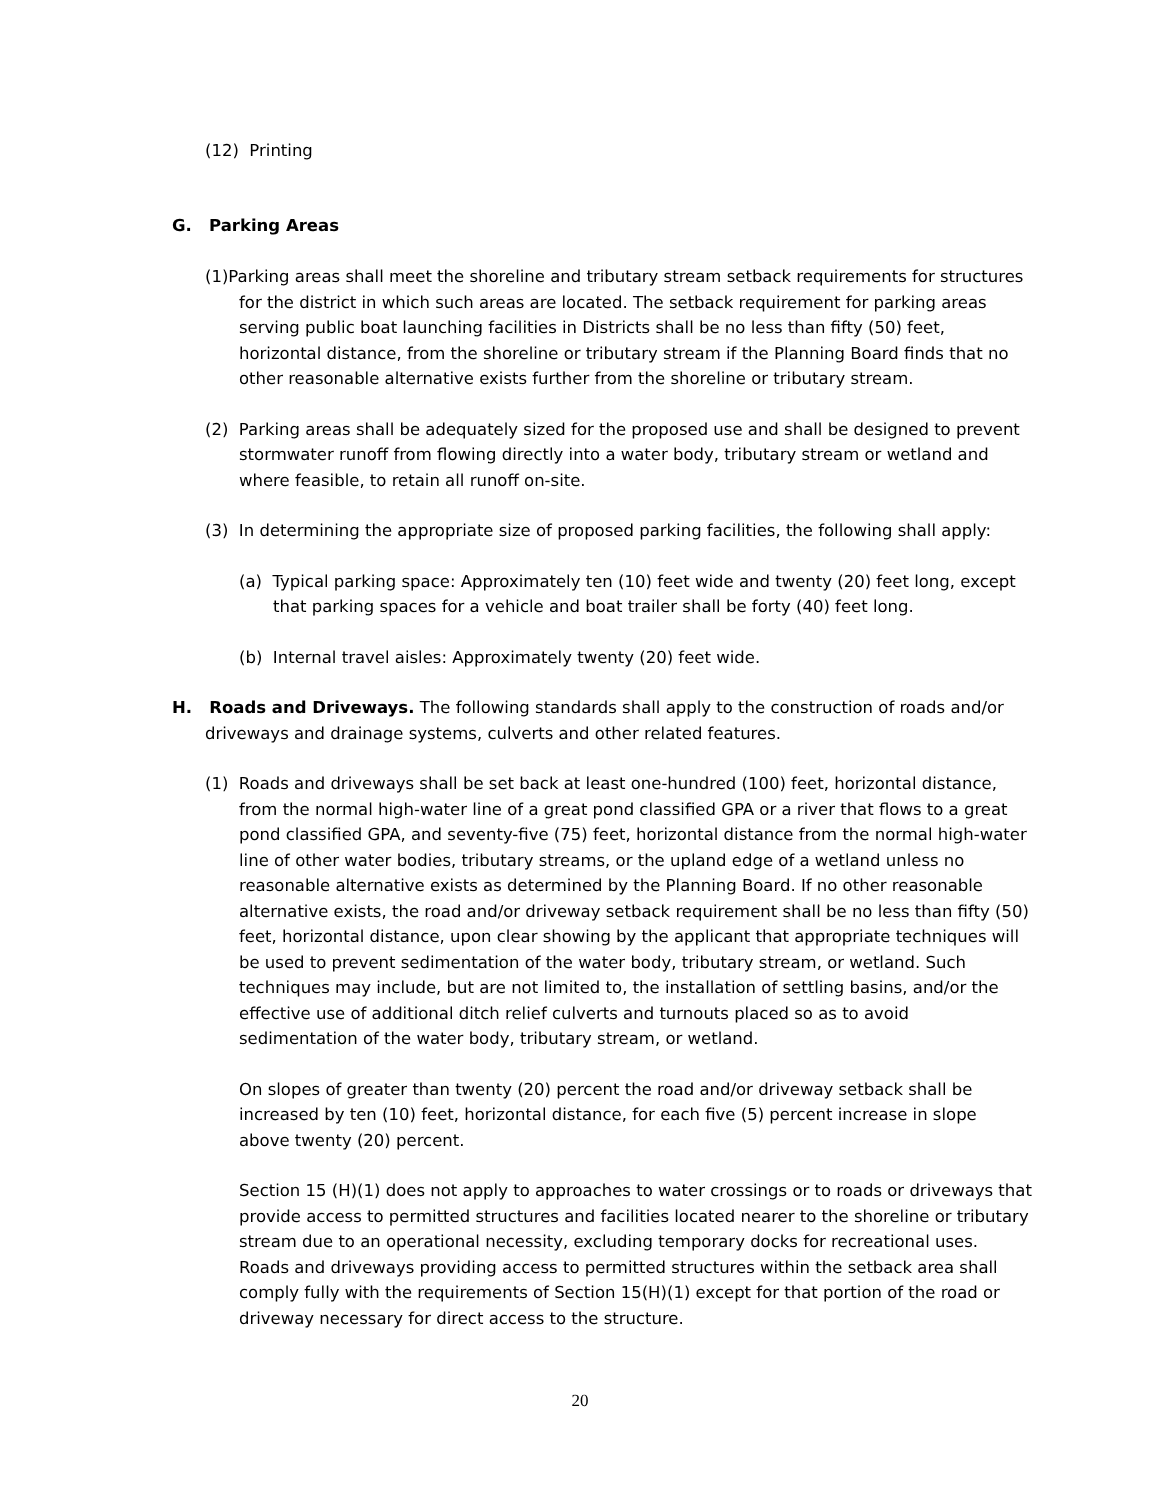(12) Printing
G. Parking Areas
(1)Parking areas shall meet the shoreline and tributary stream setback requirements for structures for the district in which such areas are located. The setback requirement for parking areas serving public boat launching facilities in Districts shall be no less than fifty (50) feet, horizontal distance, from the shoreline or tributary stream if the Planning Board finds that no other reasonable alternative exists further from the shoreline or tributary stream.
(2) Parking areas shall be adequately sized for the proposed use and shall be designed to prevent stormwater runoff from flowing directly into a water body, tributary stream or wetland and where feasible, to retain all runoff on-site.
(3) In determining the appropriate size of proposed parking facilities, the following shall apply:
(a) Typical parking space: Approximately ten (10) feet wide and twenty (20) feet long, except that parking spaces for a vehicle and boat trailer shall be forty (40) feet long.
(b) Internal travel aisles: Approximately twenty (20) feet wide.
H. Roads and Driveways. The following standards shall apply to the construction of roads and/or driveways and drainage systems, culverts and other related features.
(1) Roads and driveways shall be set back at least one-hundred (100) feet, horizontal distance, from the normal high-water line of a great pond classified GPA or a river that flows to a great pond classified GPA, and seventy-five (75) feet, horizontal distance from the normal high-water line of other water bodies, tributary streams, or the upland edge of a wetland unless no reasonable alternative exists as determined by the Planning Board. If no other reasonable alternative exists, the road and/or driveway setback requirement shall be no less than fifty (50) feet, horizontal distance, upon clear showing by the applicant that appropriate techniques will be used to prevent sedimentation of the water body, tributary stream, or wetland. Such techniques may include, but are not limited to, the installation of settling basins, and/or the effective use of additional ditch relief culverts and turnouts placed so as to avoid sedimentation of the water body, tributary stream, or wetland.
On slopes of greater than twenty (20) percent the road and/or driveway setback shall be increased by ten (10) feet, horizontal distance, for each five (5) percent increase in slope above twenty (20) percent.
Section 15 (H)(1) does not apply to approaches to water crossings or to roads or driveways that provide access to permitted structures and facilities located nearer to the shoreline or tributary stream due to an operational necessity, excluding temporary docks for recreational uses. Roads and driveways providing access to permitted structures within the setback area shall comply fully with the requirements of Section 15(H)(1) except for that portion of the road or driveway necessary for direct access to the structure.
20